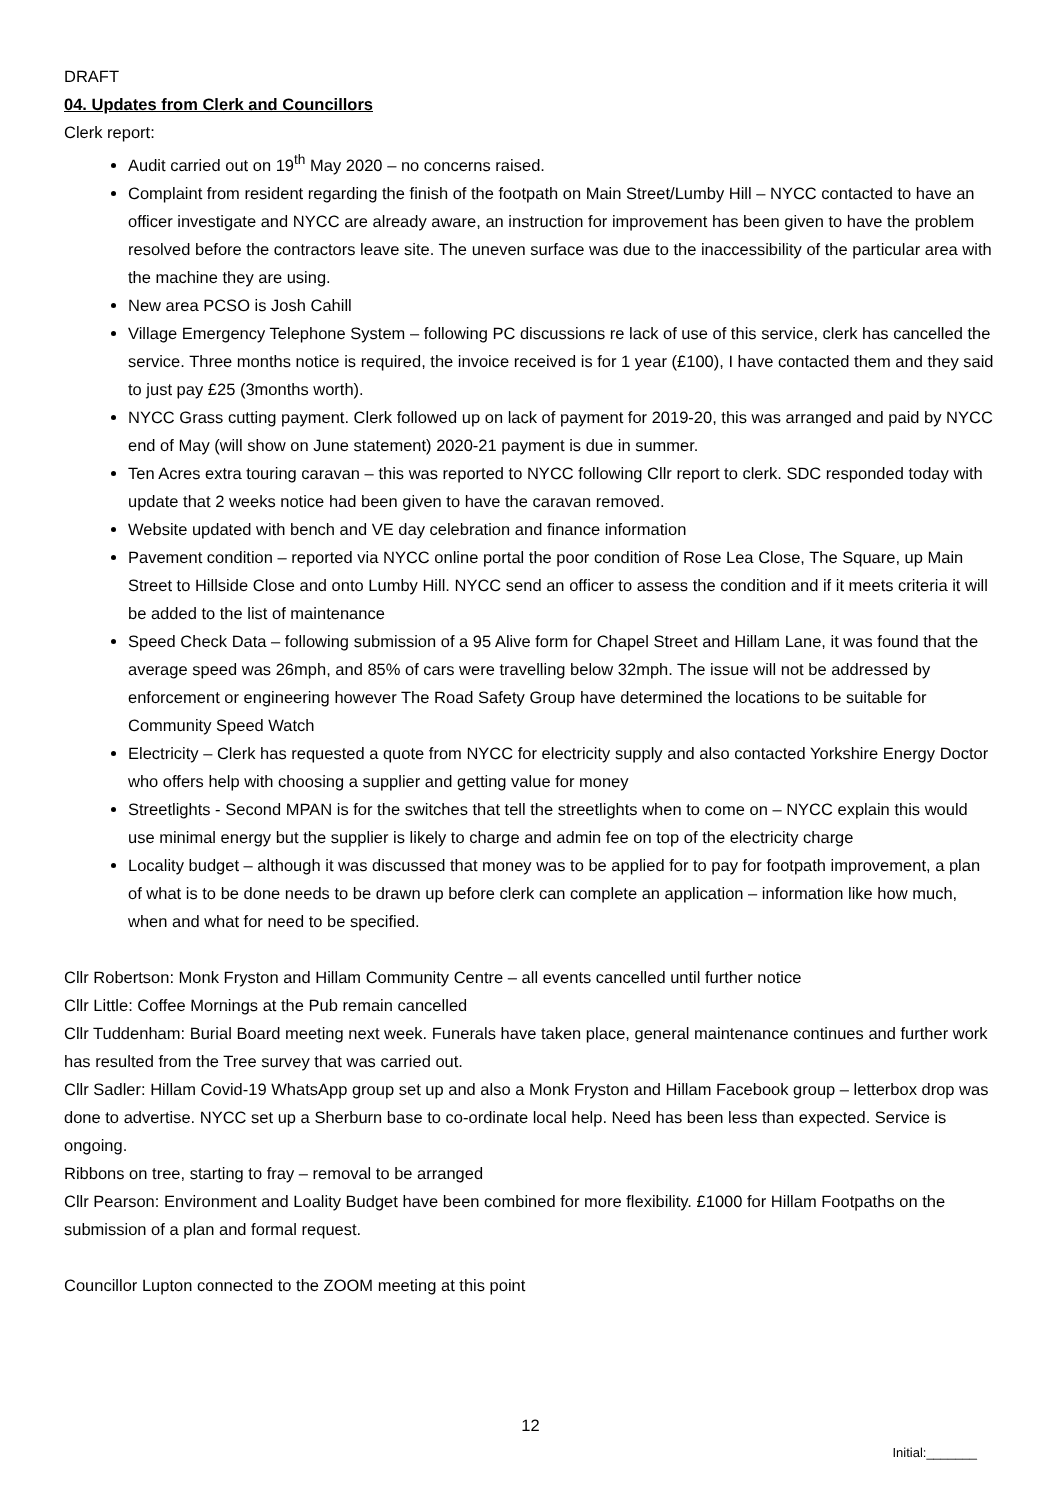DRAFT
04. Updates from Clerk and Councillors
Clerk report:
Audit carried out on 19<sup>th</sup> May 2020 – no concerns raised.
Complaint from resident regarding the finish of the footpath on Main Street/Lumby Hill – NYCC contacted to have an officer investigate and NYCC are already aware, an instruction for improvement has been given to have the problem resolved before the contractors leave site. The uneven surface was due to the inaccessibility of the particular area with the machine they are using.
New area PCSO is Josh Cahill
Village Emergency Telephone System – following PC discussions re lack of use of this service, clerk has cancelled the service. Three months notice is required, the invoice received is for 1 year (£100), I have contacted them and they said to just pay £25 (3months worth).
NYCC Grass cutting payment. Clerk followed up on lack of payment for 2019-20, this was arranged and paid by NYCC end of May (will show on June statement) 2020-21 payment is due in summer.
Ten Acres extra touring caravan – this was reported to NYCC following Cllr report to clerk. SDC responded today with update that 2 weeks notice had been given to have the caravan removed.
Website updated with bench and VE day celebration and finance information
Pavement condition – reported via NYCC online portal the poor condition of Rose Lea Close, The Square, up Main Street to Hillside Close and onto Lumby Hill. NYCC send an officer to assess the condition and if it meets criteria it will be added to the list of maintenance
Speed Check Data – following submission of a 95 Alive form for Chapel Street and Hillam Lane, it was found that the average speed was 26mph, and 85% of cars were travelling below 32mph. The issue will not be addressed by enforcement or engineering however The Road Safety Group have determined the locations to be suitable for Community Speed Watch
Electricity – Clerk has requested a quote from NYCC for electricity supply and also contacted Yorkshire Energy Doctor who offers help with choosing a supplier and getting value for money
Streetlights - Second MPAN is for the switches that tell the streetlights when to come on – NYCC explain this would use minimal energy but the supplier is likely to charge and admin fee on top of the electricity charge
Locality budget – although it was discussed that money was to be applied for to pay for footpath improvement, a plan of what is to be done needs to be drawn up before clerk can complete an application – information like how much, when and what for need to be specified.
Cllr Robertson: Monk Fryston and Hillam Community Centre – all events cancelled until further notice
Cllr Little: Coffee Mornings at the Pub remain cancelled
Cllr Tuddenham: Burial Board meeting next week. Funerals have taken place, general maintenance continues and further work has resulted from the Tree survey that was carried out.
Cllr Sadler: Hillam Covid-19 WhatsApp group set up and also a Monk Fryston and Hillam Facebook group – letterbox drop was done to advertise. NYCC set up a Sherburn base to co-ordinate local help. Need has been less than expected. Service is ongoing.
Ribbons on tree, starting to fray – removal to be arranged
Cllr Pearson: Environment and Loality Budget have been combined for more flexibility. £1000 for Hillam Footpaths on the submission of a plan and formal request.
Councillor Lupton connected to the ZOOM meeting at this point
12
Initial:_______